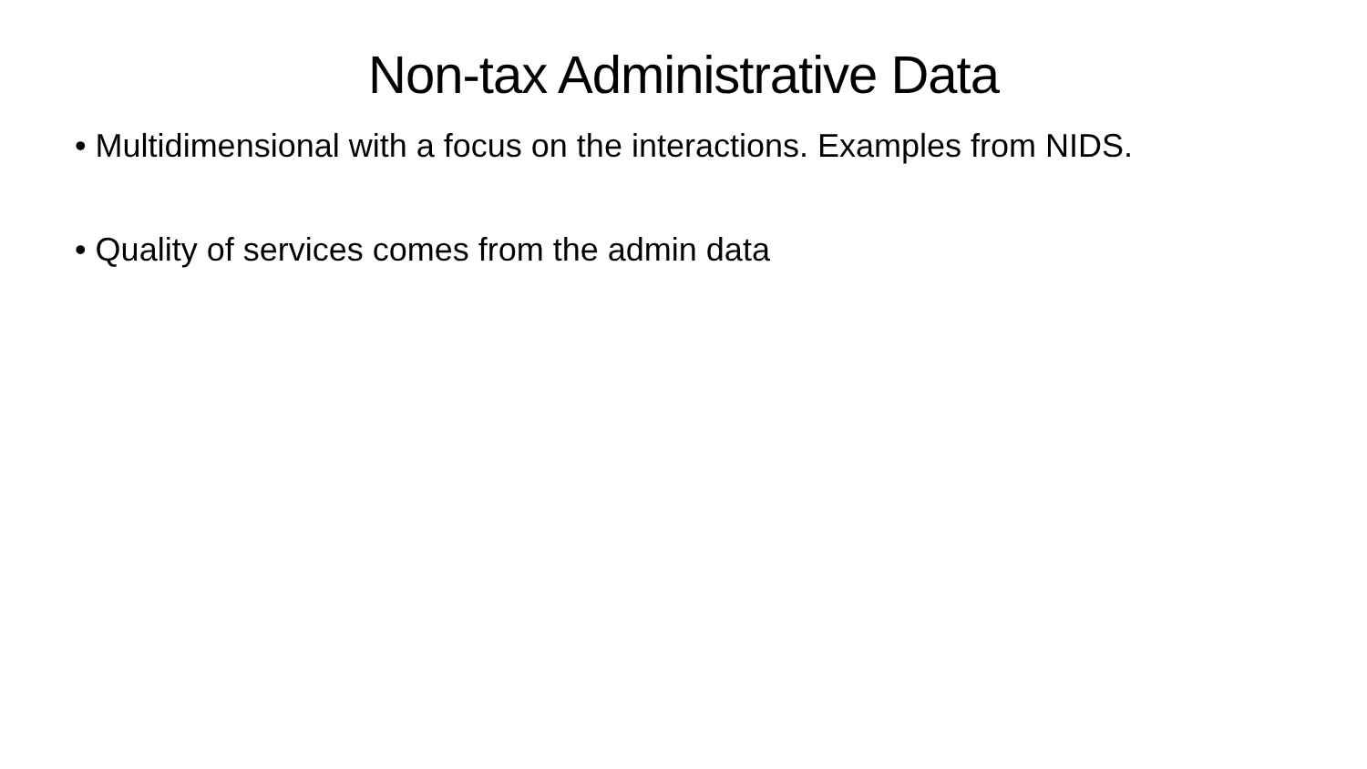Non-tax Administrative Data
• Multidimensional with a focus on the interactions. Examples from NIDS.
• Quality of services comes from the admin data